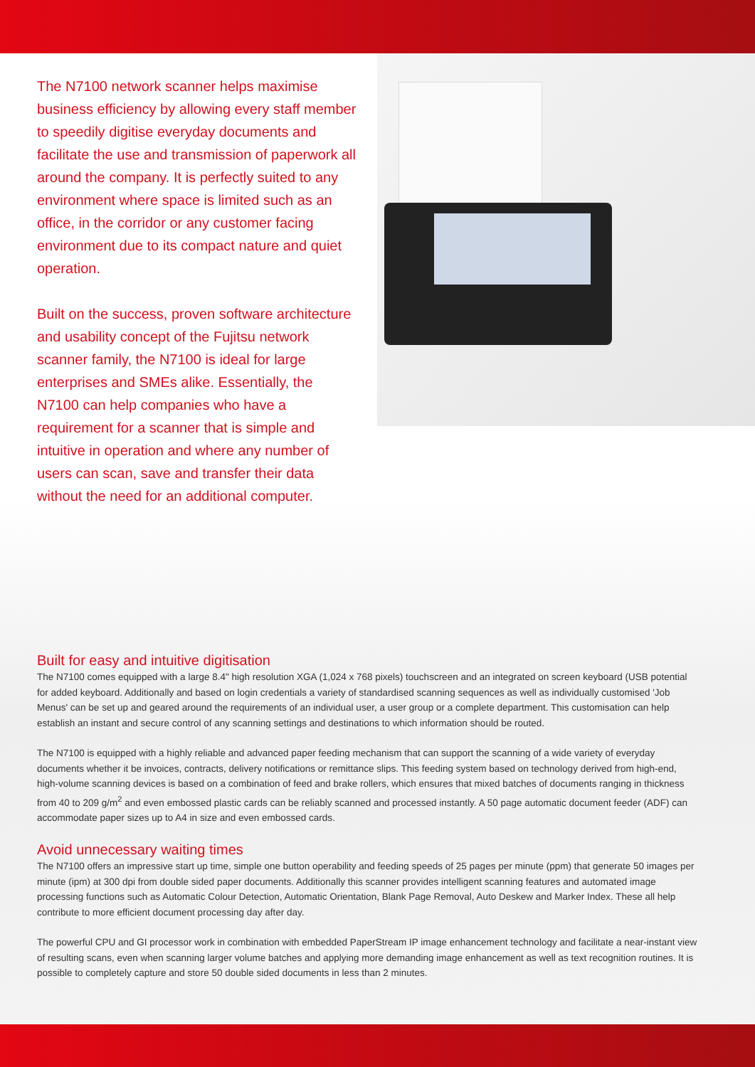The N7100 network scanner helps maximise business efficiency by allowing every staff member to speedily digitise everyday documents and facilitate the use and transmission of paperwork all around the company. It is perfectly suited to any environment where space is limited such as an office, in the corridor or any customer facing environment due to its compact nature and quiet operation.
Built on the success, proven software architecture and usability concept of the Fujitsu network scanner family, the N7100 is ideal for large enterprises and SMEs alike. Essentially, the N7100 can help companies who have a requirement for a scanner that is simple and intuitive in operation and where any number of users can scan, save and transfer their data without the need for an additional computer.
Built for easy and intuitive digitisation
The N7100 comes equipped with a large 8.4" high resolution XGA (1,024 x 768 pixels) touchscreen and an integrated on screen keyboard (USB potential for added keyboard. Additionally and based on login credentials a variety of standardised scanning sequences as well as individually customised 'Job Menus' can be set up and geared around the requirements of an individual user, a user group or a complete department. This customisation can help establish an instant and secure control of any scanning settings and destinations to which information should be routed.
The N7100 is equipped with a highly reliable and advanced paper feeding mechanism that can support the scanning of a wide variety of everyday documents whether it be invoices, contracts, delivery notifications or remittance slips. This feeding system based on technology derived from high-end, high-volume scanning devices is based on a combination of feed and brake rollers, which ensures that mixed batches of documents ranging in thickness from 40 to 209 g/m<sup>2</sup> and even embossed plastic cards can be reliably scanned and processed instantly. A 50 page automatic document feeder (ADF) can accommodate paper sizes up to A4 in size and even embossed cards.
Avoid unnecessary waiting times
The N7100 offers an impressive start up time, simple one button operability and feeding speeds of 25 pages per minute (ppm) that generate 50 images per minute (ipm) at 300 dpi from double sided paper documents. Additionally this scanner provides intelligent scanning features and automated image processing functions such as Automatic Colour Detection, Automatic Orientation, Blank Page Removal, Auto Deskew and Marker Index. These all help contribute to more efficient document processing day after day.
The powerful CPU and GI processor work in combination with embedded PaperStream IP image enhancement technology and facilitate a near-instant view of resulting scans, even when scanning larger volume batches and applying more demanding image enhancement as well as text recognition routines. It is possible to completely capture and store 50 double sided documents in less than 2 minutes.